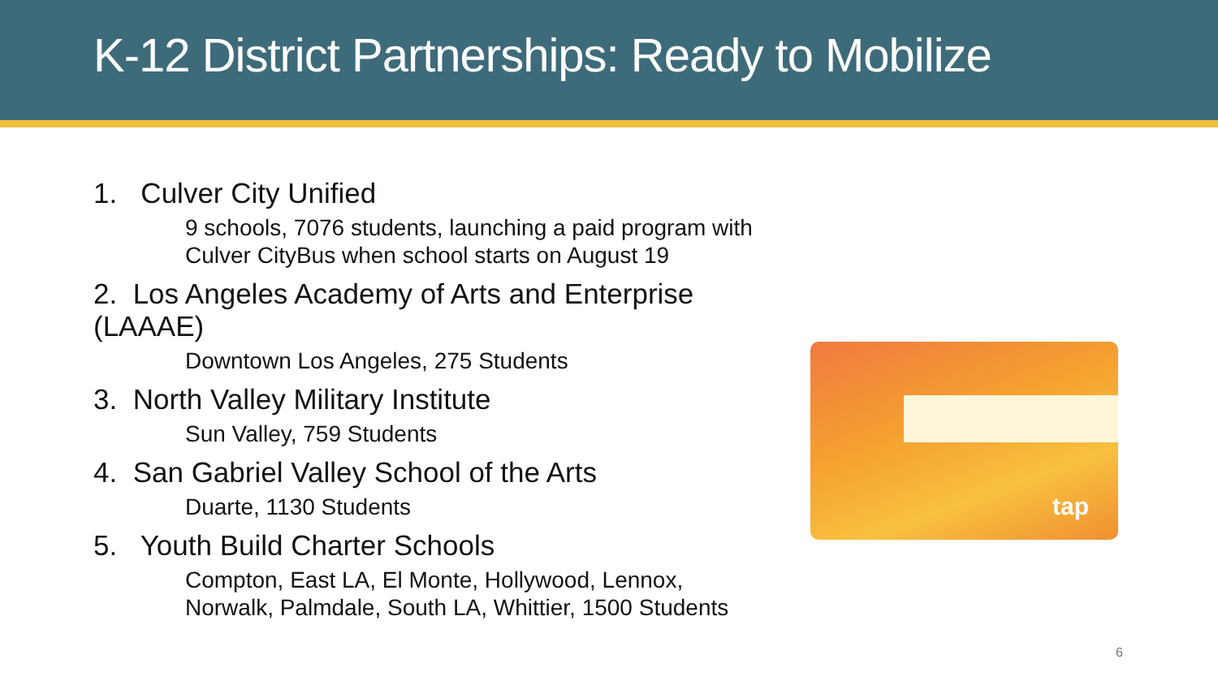K-12 District Partnerships: Ready to Mobilize
1. Culver City Unified
9 schools, 7076 students, launching a paid program with Culver CityBus when school starts on August 19
2. Los Angeles Academy of Arts and Enterprise (LAAAE)
Downtown Los Angeles, 275 Students
3. North Valley Military Institute
Sun Valley, 759 Students
4. San Gabriel Valley School of the Arts
Duarte, 1130 Students
5. Youth Build Charter Schools
Compton, East LA, El Monte, Hollywood, Lennox,
Norwalk, Palmdale, South LA, Whittier, 1500 Students
tap
6